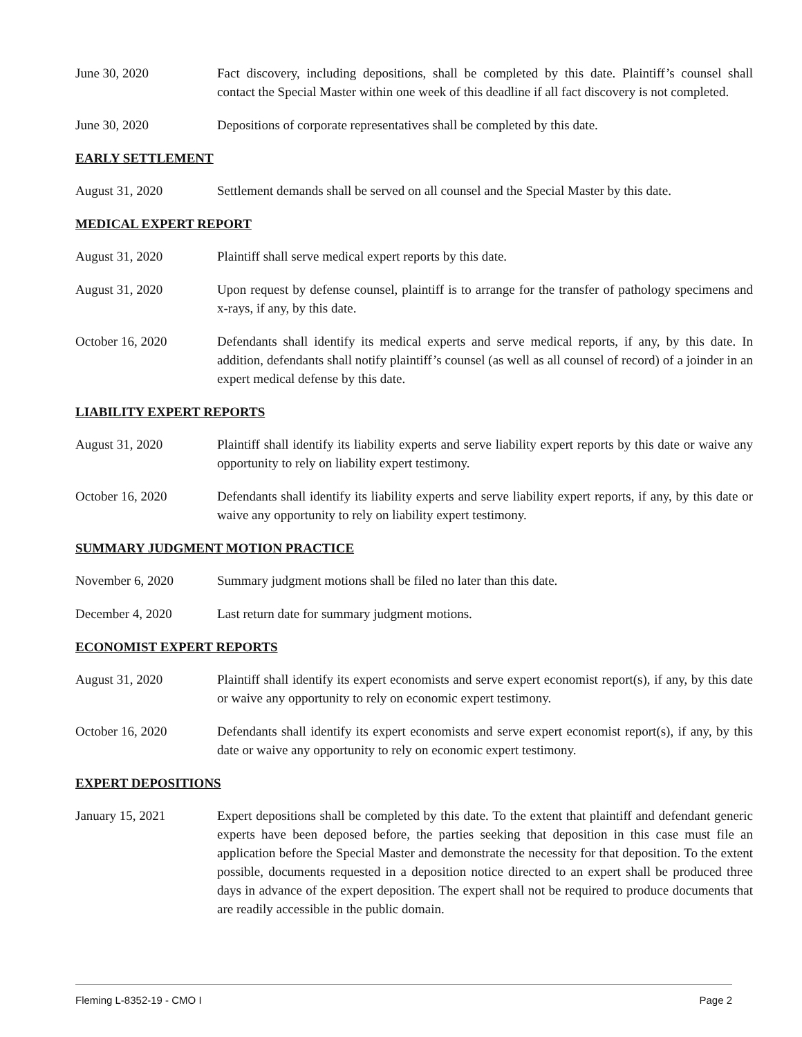June 30, 2020 Fact discovery, including depositions, shall be completed by this date. Plaintiff’s counsel shall contact the Special Master within one week of this deadline if all fact discovery is not completed.
June 30, 2020 Depositions of corporate representatives shall be completed by this date.
EARLY SETTLEMENT
August 31, 2020 Settlement demands shall be served on all counsel and the Special Master by this date.
MEDICAL EXPERT REPORT
August 31, 2020 Plaintiff shall serve medical expert reports by this date.
August 31, 2020 Upon request by defense counsel, plaintiff is to arrange for the transfer of pathology specimens and x-rays, if any, by this date.
October 16, 2020 Defendants shall identify its medical experts and serve medical reports, if any, by this date. In addition, defendants shall notify plaintiff’s counsel (as well as all counsel of record) of a joinder in an expert medical defense by this date.
LIABILITY EXPERT REPORTS
August 31, 2020 Plaintiff shall identify its liability experts and serve liability expert reports by this date or waive any opportunity to rely on liability expert testimony.
October 16, 2020 Defendants shall identify its liability experts and serve liability expert reports, if any, by this date or waive any opportunity to rely on liability expert testimony.
SUMMARY JUDGMENT MOTION PRACTICE
November 6, 2020 Summary judgment motions shall be filed no later than this date.
December 4, 2020 Last return date for summary judgment motions.
ECONOMIST EXPERT REPORTS
August 31, 2020 Plaintiff shall identify its expert economists and serve expert economist report(s), if any, by this date or waive any opportunity to rely on economic expert testimony.
October 16, 2020 Defendants shall identify its expert economists and serve expert economist report(s), if any, by this date or waive any opportunity to rely on economic expert testimony.
EXPERT DEPOSITIONS
January 15, 2021 Expert depositions shall be completed by this date. To the extent that plaintiff and defendant generic experts have been deposed before, the parties seeking that deposition in this case must file an application before the Special Master and demonstrate the necessity for that deposition. To the extent possible, documents requested in a deposition notice directed to an expert shall be produced three days in advance of the expert deposition. The expert shall not be required to produce documents that are readily accessible in the public domain.
Fleming L-8352-19 - CMO I Page 2